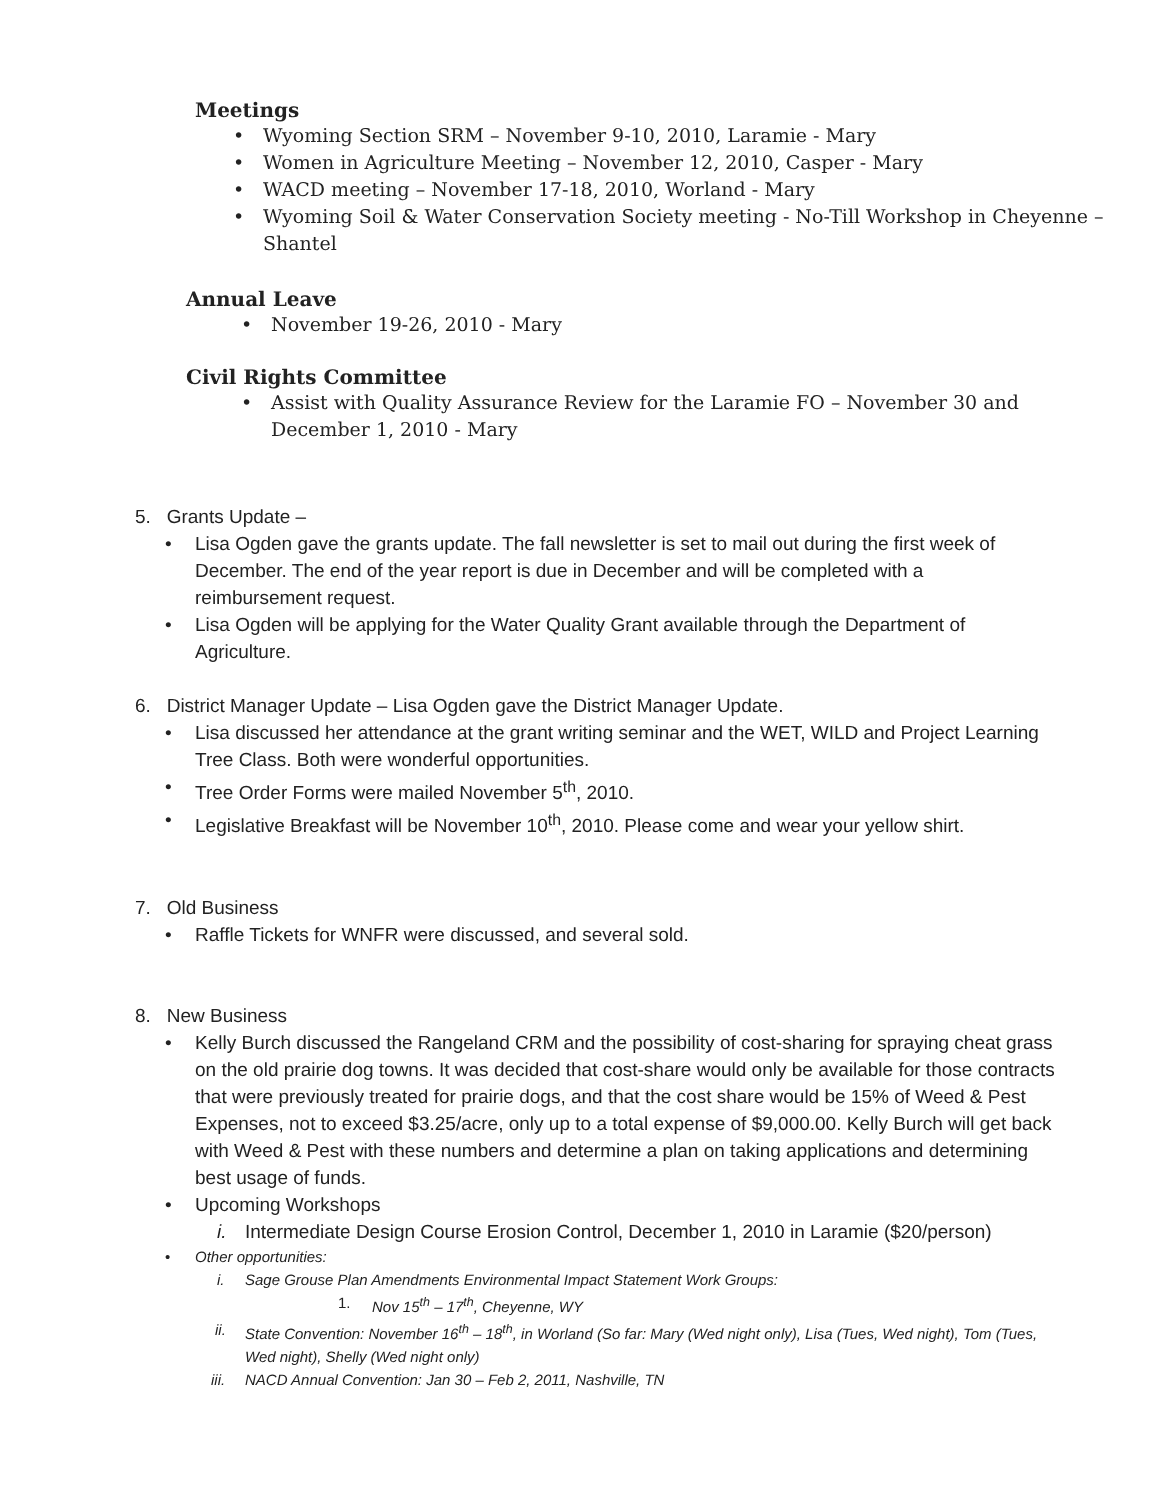Meetings
• Wyoming Section SRM – November 9-10, 2010, Laramie - Mary
• Women in Agriculture Meeting – November 12, 2010, Casper - Mary
• WACD meeting – November 17-18, 2010, Worland - Mary
• Wyoming Soil & Water Conservation Society meeting - No-Till Workshop in Cheyenne – Shantel
Annual Leave
• November 19-26, 2010 - Mary
Civil Rights Committee
• Assist with Quality Assurance Review for the Laramie FO – November 30 and December 1, 2010 - Mary
5. Grants Update –
• Lisa Ogden gave the grants update. The fall newsletter is set to mail out during the first week of December. The end of the year report is due in December and will be completed with a reimbursement request.
• Lisa Ogden will be applying for the Water Quality Grant available through the Department of Agriculture.
6. District Manager Update – Lisa Ogden gave the District Manager Update.
• Lisa discussed her attendance at the grant writing seminar and the WET, WILD and Project Learning Tree Class. Both were wonderful opportunities.
• Tree Order Forms were mailed November 5<sup>th</sup>, 2010.
• Legislative Breakfast will be November 10<sup>th</sup>, 2010. Please come and wear your yellow shirt.
7. Old Business
• Raffle Tickets for WNFR were discussed, and several sold.
8. New Business
• Kelly Burch discussed the Rangeland CRM and the possibility of cost-sharing for spraying cheat grass on the old prairie dog towns. It was decided that cost-share would only be available for those contracts that were previously treated for prairie dogs, and that the cost share would be 15% of Weed & Pest Expenses, not to exceed $3.25/acre, only up to a total expense of $9,000.00. Kelly Burch will get back with Weed & Pest with these numbers and determine a plan on taking applications and determining best usage of funds.
• Upcoming Workshops
i. Intermediate Design Course Erosion Control, December 1, 2010 in Laramie ($20/person)
• Other opportunities:
i. Sage Grouse Plan Amendments Environmental Impact Statement Work Groups:
1. Nov 15<sup>th</sup> – 17<sup>th</sup>, Cheyenne, WY
ii. State Convention: November 16<sup>th</sup> – 18<sup>th</sup>, in Worland (So far: Mary (Wed night only), Lisa (Tues, Wed night), Tom (Tues, Wed night), Shelly (Wed night only)
iii. NACD Annual Convention: Jan 30 – Feb 2, 2011, Nashville, TN